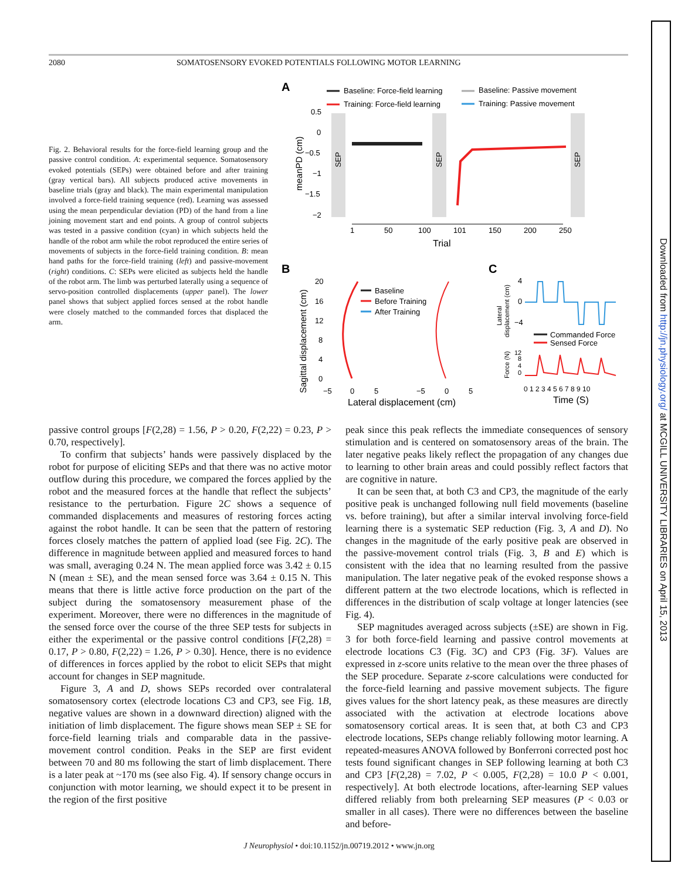Downloaded from http://jn.physiology.org/ at MCGILL UNIVERSITY LIBRARIES on April 15, 2013
2080 SOMATOSENSORY EVOKED POTENTIALS FOLLOWING MOTOR LEARNING
Fig. 2. Behavioral results for the force-field learning group and the passive control condition. A: experimental sequence. Somatosensory evoked potentials (SEPs) were obtained before and after training (gray vertical bars). All subjects produced active movements in baseline trials (gray and black). The main experimental manipulation involved a force-field training sequence (red). Learning was assessed using the mean perpendicular deviation (PD) of the hand from a line joining movement start and end points. A group of control subjects was tested in a passive condition (cyan) in which subjects held the handle of the robot arm while the robot reproduced the entire series of movements of subjects in the force-field training condition. B: mean hand paths for the force-field training (left) and passive-movement (right) conditions. C: SEPs were elicited as subjects held the handle of the robot arm. The limb was perturbed laterally using a sequence of servo-position controlled displacements (upper panel). The lower panel shows that subject applied forces sensed at the robot handle were closely matched to the commanded forces that displaced the arm.
A
Baseline: Force-field learning
Training: Force-field learning
Baseline: Passive movement
Training: Passive movement
SEP
SEP
SEP
meanPD (cm)
0.5
0
−0.5
−1
−1.5
−2
1
50
100
101
150
200
250
Trial
B
Sagittal displacement (cm)
20
16
12
8
4
0
Baseline
Before Training
After Training
−5
0
5
−5
0
5
Lateral displacement (cm)
C
Lateral
displacement (cm)
4
0
−4
Commanded Force
Sensed Force
Force (N)
12
8
4
0
0 1 2 3 4 5 6 7 8 9 10
Time (S)
passive control groups [F(2,28) = 1.56, P > 0.20, F(2,22) = 0.23, P > 0.70, respectively].
To confirm that subjects’ hands were passively displaced by the robot for purpose of eliciting SEPs and that there was no active motor outflow during this procedure, we compared the forces applied by the robot and the measured forces at the handle that reflect the subjects’ resistance to the perturbation. Figure 2C shows a sequence of commanded displacements and measures of restoring forces acting against the robot handle. It can be seen that the pattern of restoring forces closely matches the pattern of applied load (see Fig. 2C). The difference in magnitude between applied and measured forces to hand was small, averaging 0.24 N. The mean applied force was 3.42 ± 0.15 N (mean ± SE), and the mean sensed force was 3.64 ± 0.15 N. This means that there is little active force production on the part of the subject during the somatosensory measurement phase of the experiment. Moreover, there were no differences in the magnitude of the sensed force over the course of the three SEP tests for subjects in either the experimental or the passive control conditions [F(2,28) = 0.17, P > 0.80, F(2,22) = 1.26, P > 0.30]. Hence, there is no evidence of differences in forces applied by the robot to elicit SEPs that might account for changes in SEP magnitude.
Figure 3, A and D, shows SEPs recorded over contralateral somatosensory cortex (electrode locations C3 and CP3, see Fig. 1B, negative values are shown in a downward direction) aligned with the initiation of limb displacement. The figure shows mean SEP ± SE for force-field learning trials and comparable data in the passive-movement control condition. Peaks in the SEP are first evident between 70 and 80 ms following the start of limb displacement. There is a later peak at ~170 ms (see also Fig. 4). If sensory change occurs in conjunction with motor learning, we should expect it to be present in the region of the first positive
peak since this peak reflects the immediate consequences of sensory stimulation and is centered on somatosensory areas of the brain. The later negative peaks likely reflect the propagation of any changes due to learning to other brain areas and could possibly reflect factors that are cognitive in nature.
It can be seen that, at both C3 and CP3, the magnitude of the early positive peak is unchanged following null field movements (baseline vs. before training), but after a similar interval involving force-field learning there is a systematic SEP reduction (Fig. 3, A and D). No changes in the magnitude of the early positive peak are observed in the passive-movement control trials (Fig. 3, B and E) which is consistent with the idea that no learning resulted from the passive manipulation. The later negative peak of the evoked response shows a different pattern at the two electrode locations, which is reflected in differences in the distribution of scalp voltage at longer latencies (see Fig. 4).
SEP magnitudes averaged across subjects (±SE) are shown in Fig. 3 for both force-field learning and passive control movements at electrode locations C3 (Fig. 3C) and CP3 (Fig. 3F). Values are expressed in z-score units relative to the mean over the three phases of the SEP procedure. Separate z-score calculations were conducted for the force-field learning and passive movement subjects. The figure gives values for the short latency peak, as these measures are directly associated with the activation at electrode locations above somatosensory cortical areas. It is seen that, at both C3 and CP3 electrode locations, SEPs change reliably following motor learning. A repeated-measures ANOVA followed by Bonferroni corrected post hoc tests found significant changes in SEP following learning at both C3 and CP3 [F(2,28) = 7.02, P < 0.005, F(2,28) = 10.0 P < 0.001, respectively]. At both electrode locations, after-learning SEP values differed reliably from both prelearning SEP measures (P < 0.03 or smaller in all cases). There were no differences between the baseline and before-
J Neurophysiol • doi:10.1152/jn.00719.2012 • www.jn.org